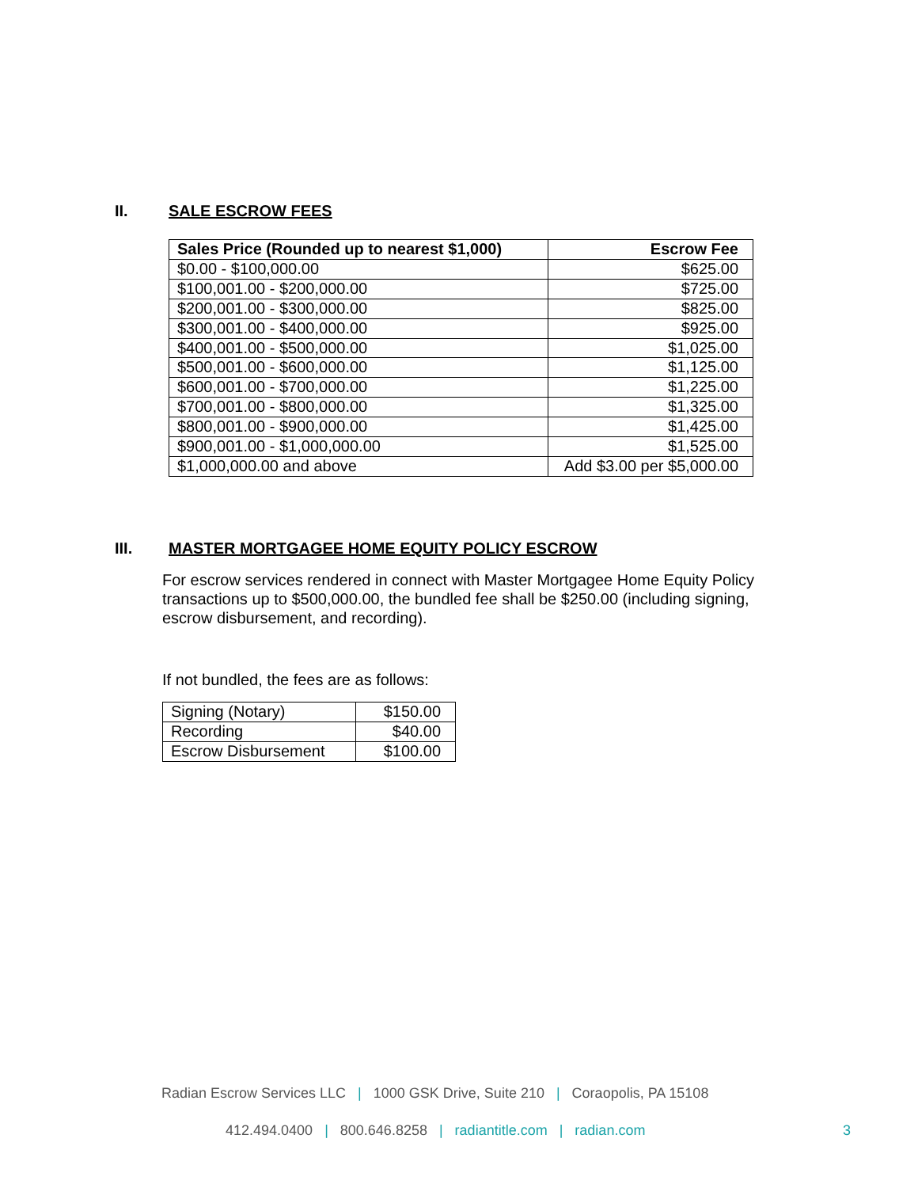II. SALE ESCROW FEES
| Sales Price (Rounded up to nearest $1,000) | Escrow Fee |
| --- | --- |
| $0.00 - $100,000.00 | $625.00 |
| $100,001.00 - $200,000.00 | $725.00 |
| $200,001.00 - $300,000.00 | $825.00 |
| $300,001.00 - $400,000.00 | $925.00 |
| $400,001.00 - $500,000.00 | $1,025.00 |
| $500,001.00 - $600,000.00 | $1,125.00 |
| $600,001.00 - $700,000.00 | $1,225.00 |
| $700,001.00 - $800,000.00 | $1,325.00 |
| $800,001.00 - $900,000.00 | $1,425.00 |
| $900,001.00 - $1,000,000.00 | $1,525.00 |
| $1,000,000.00 and above | Add $3.00 per $5,000.00 |
III. MASTER MORTGAGEE HOME EQUITY POLICY ESCROW
For escrow services rendered in connect with Master Mortgagee Home Equity Policy transactions up to $500,000.00, the bundled fee shall be $250.00 (including signing, escrow disbursement, and recording).
If not bundled, the fees are as follows:
| Signing (Notary) | $150.00 |
| Recording | $40.00 |
| Escrow Disbursement | $100.00 |
Radian Escrow Services LLC | 1000 GSK Drive, Suite 210 | Coraopolis, PA 15108
412.494.0400 | 800.646.8258 | radiantitle.com | radian.com
3